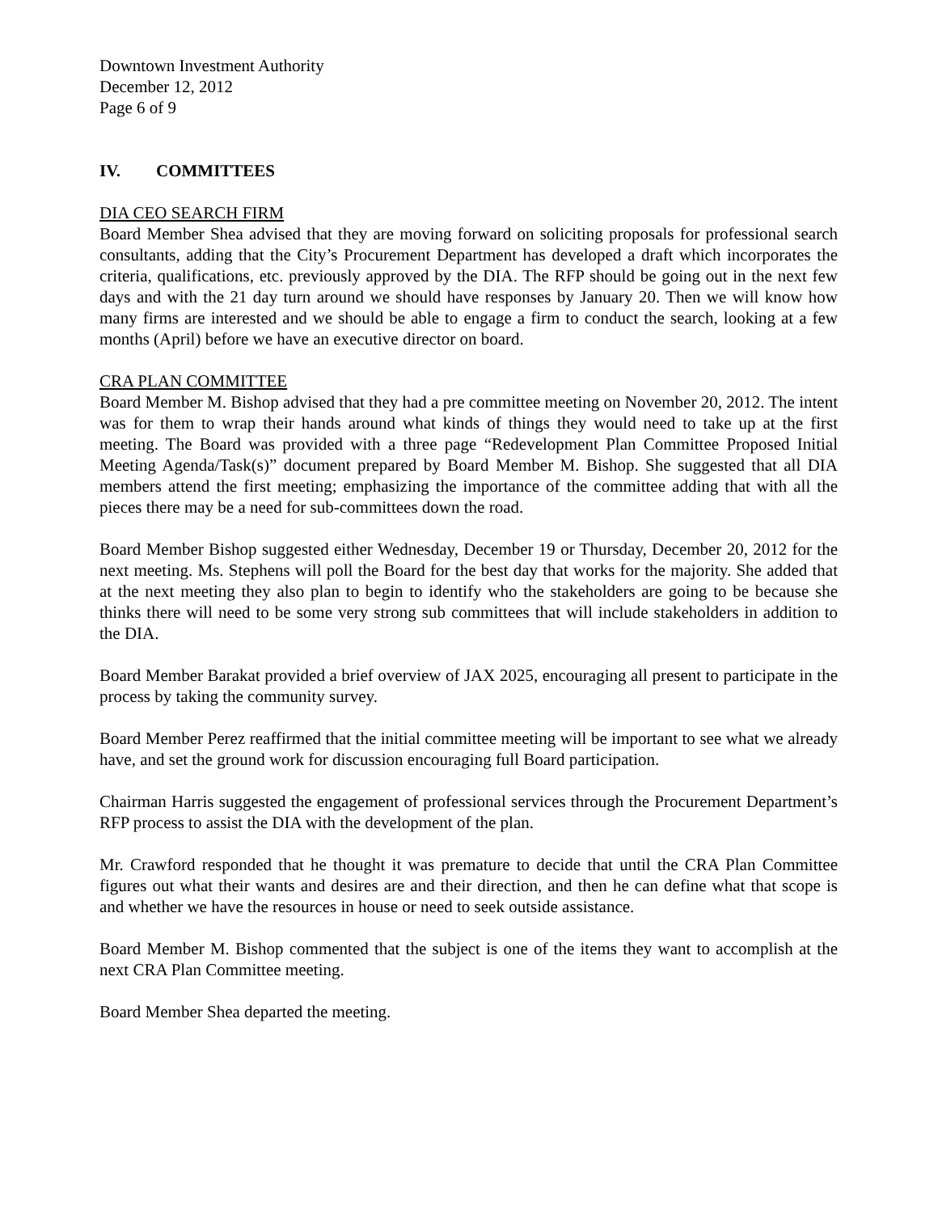Downtown Investment Authority
December 12, 2012
Page 6 of 9
IV. COMMITTEES
DIA CEO SEARCH FIRM
Board Member Shea advised that they are moving forward on soliciting proposals for professional search consultants, adding that the City’s Procurement Department has developed a draft which incorporates the criteria, qualifications, etc. previously approved by the DIA. The RFP should be going out in the next few days and with the 21 day turn around we should have responses by January 20. Then we will know how many firms are interested and we should be able to engage a firm to conduct the search, looking at a few months (April) before we have an executive director on board.
CRA PLAN COMMITTEE
Board Member M. Bishop advised that they had a pre committee meeting on November 20, 2012. The intent was for them to wrap their hands around what kinds of things they would need to take up at the first meeting. The Board was provided with a three page “Redevelopment Plan Committee Proposed Initial Meeting Agenda/Task(s)” document prepared by Board Member M. Bishop. She suggested that all DIA members attend the first meeting; emphasizing the importance of the committee adding that with all the pieces there may be a need for sub-committees down the road.
Board Member Bishop suggested either Wednesday, December 19 or Thursday, December 20, 2012 for the next meeting. Ms. Stephens will poll the Board for the best day that works for the majority. She added that at the next meeting they also plan to begin to identify who the stakeholders are going to be because she thinks there will need to be some very strong sub committees that will include stakeholders in addition to the DIA.
Board Member Barakat provided a brief overview of JAX 2025, encouraging all present to participate in the process by taking the community survey.
Board Member Perez reaffirmed that the initial committee meeting will be important to see what we already have, and set the ground work for discussion encouraging full Board participation.
Chairman Harris suggested the engagement of professional services through the Procurement Department’s RFP process to assist the DIA with the development of the plan.
Mr. Crawford responded that he thought it was premature to decide that until the CRA Plan Committee figures out what their wants and desires are and their direction, and then he can define what that scope is and whether we have the resources in house or need to seek outside assistance.
Board Member M. Bishop commented that the subject is one of the items they want to accomplish at the next CRA Plan Committee meeting.
Board Member Shea departed the meeting.